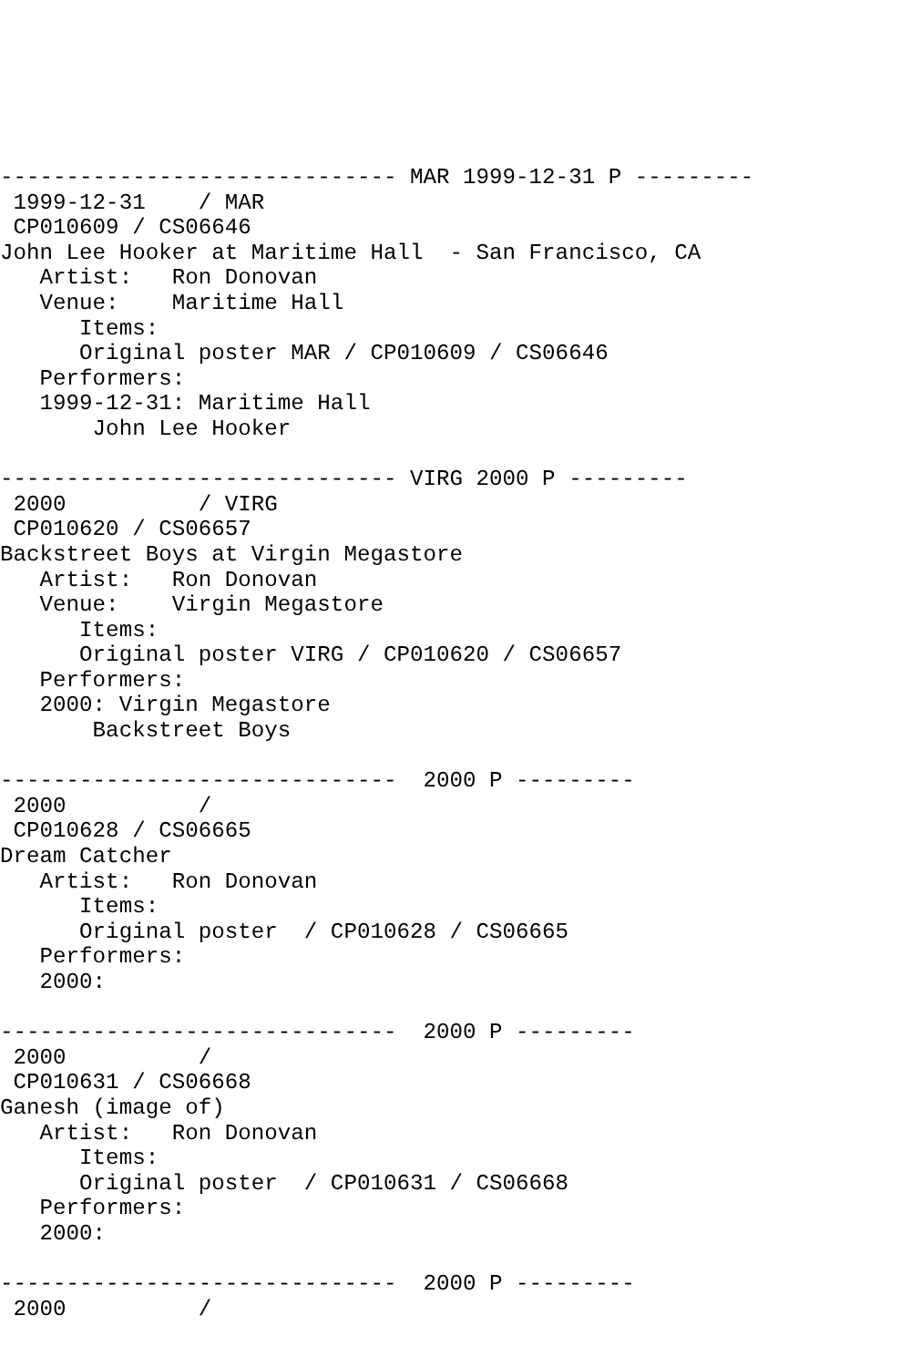------------------------------ MAR 1999-12-31 P ---------
 1999-12-31    / MAR
 CP010609 / CS06646
John Lee Hooker at Maritime Hall  - San Francisco, CA
   Artist:   Ron Donovan
   Venue:    Maritime Hall
      Items:
      Original poster MAR / CP010609 / CS06646
   Performers:
   1999-12-31: Maritime Hall
       John Lee Hooker

------------------------------ VIRG 2000 P ---------
 2000          / VIRG
 CP010620 / CS06657
Backstreet Boys at Virgin Megastore
   Artist:   Ron Donovan
   Venue:    Virgin Megastore
      Items:
      Original poster VIRG / CP010620 / CS06657
   Performers:
   2000: Virgin Megastore
       Backstreet Boys

------------------------------  2000 P ---------
 2000          /
 CP010628 / CS06665
Dream Catcher
   Artist:   Ron Donovan
      Items:
      Original poster  / CP010628 / CS06665
   Performers:
   2000:

------------------------------  2000 P ---------
 2000          /
 CP010631 / CS06668
Ganesh (image of)
   Artist:   Ron Donovan
      Items:
      Original poster  / CP010631 / CS06668
   Performers:
   2000:

------------------------------  2000 P ---------
 2000          /